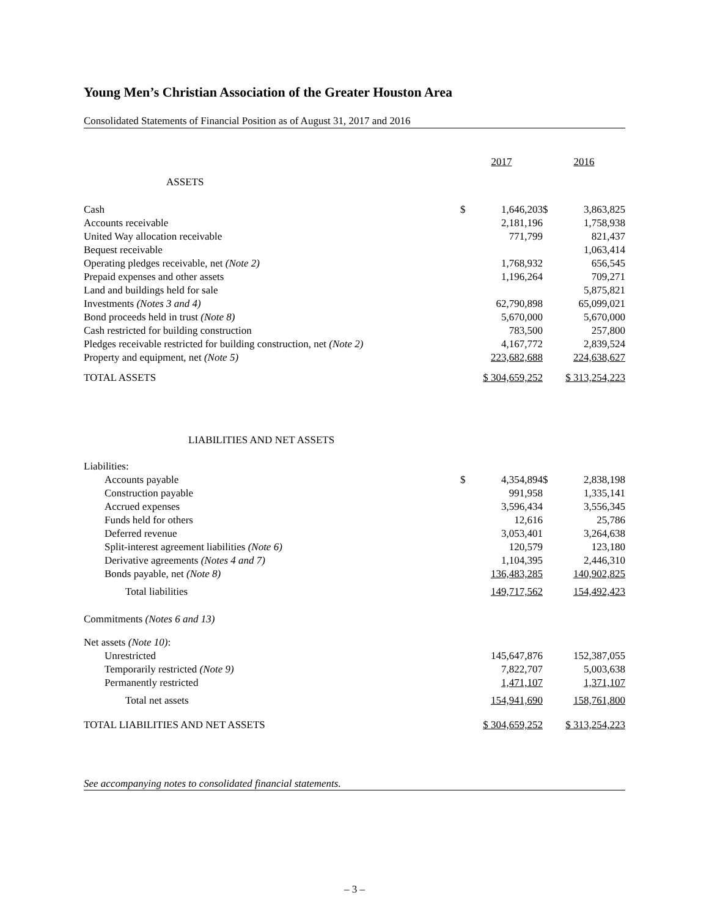Young Men’s Christian Association of the Greater Houston Area
Consolidated Statements of Financial Position as of August 31, 2017 and 2016
| | 2017 | | 2016 | |
| ASSETS | | | | |
| Cash | $ | 1,646,203 | $ | 3,863,825 |
| Accounts receivable | | 2,181,196 | | 1,758,938 |
| United Way allocation receivable | | 771,799 | | 821,437 |
| Bequest receivable | | | | 1,063,414 |
| Operating pledges receivable, net (Note 2) | | 1,768,932 | | 656,545 |
| Prepaid expenses and other assets | | 1,196,264 | | 709,271 |
| Land and buildings held for sale | | | | 5,875,821 |
| Investments (Notes 3 and 4) | | 62,790,898 | | 65,099,021 |
| Bond proceeds held in trust (Note 8) | | 5,670,000 | | 5,670,000 |
| Cash restricted for building construction | | 783,500 | | 257,800 |
| Pledges receivable restricted for building construction, net (Note 2) | | 4,167,772 | | 2,839,524 |
| Property and equipment, net (Note 5) | | 223,682,688 | | 224,638,627 |
| TOTAL ASSETS | $ 304,659,252 | | $ 313,254,223 | |
| LIABILITIES AND NET ASSETS | | | | |
| Liabilities: | | | | |
| Accounts payable | $ | 4,354,894 | $ | 2,838,198 |
| Construction payable | | 991,958 | | 1,335,141 |
| Accrued expenses | | 3,596,434 | | 3,556,345 |
| Funds held for others | | 12,616 | | 25,786 |
| Deferred revenue | | 3,053,401 | | 3,264,638 |
| Split-interest agreement liabilities (Note 6) | | 120,579 | | 123,180 |
| Derivative agreements (Notes 4 and 7) | | 1,104,395 | | 2,446,310 |
| Bonds payable, net (Note 8) | | 136,483,285 | | 140,902,825 |
| Total liabilities | | 149,717,562 | | 154,492,423 |
| Commitments (Notes 6 and 13) | | | | |
| Net assets (Note 10) : | | | | |
| Unrestricted | | 145,647,876 | | 152,387,055 |
| Temporarily restricted (Note 9) | | 7,822,707 | | 5,003,638 |
| Permanently restricted | | 1,471,107 | | 1,371,107 |
| Total net assets | | 154,941,690 | | 158,761,800 |
| TOTAL LIABILITIES AND NET ASSETS | $ 304,659,252 | | $ 313,254,223 | |
See accompanying notes to consolidated financial statements.
– 3 –